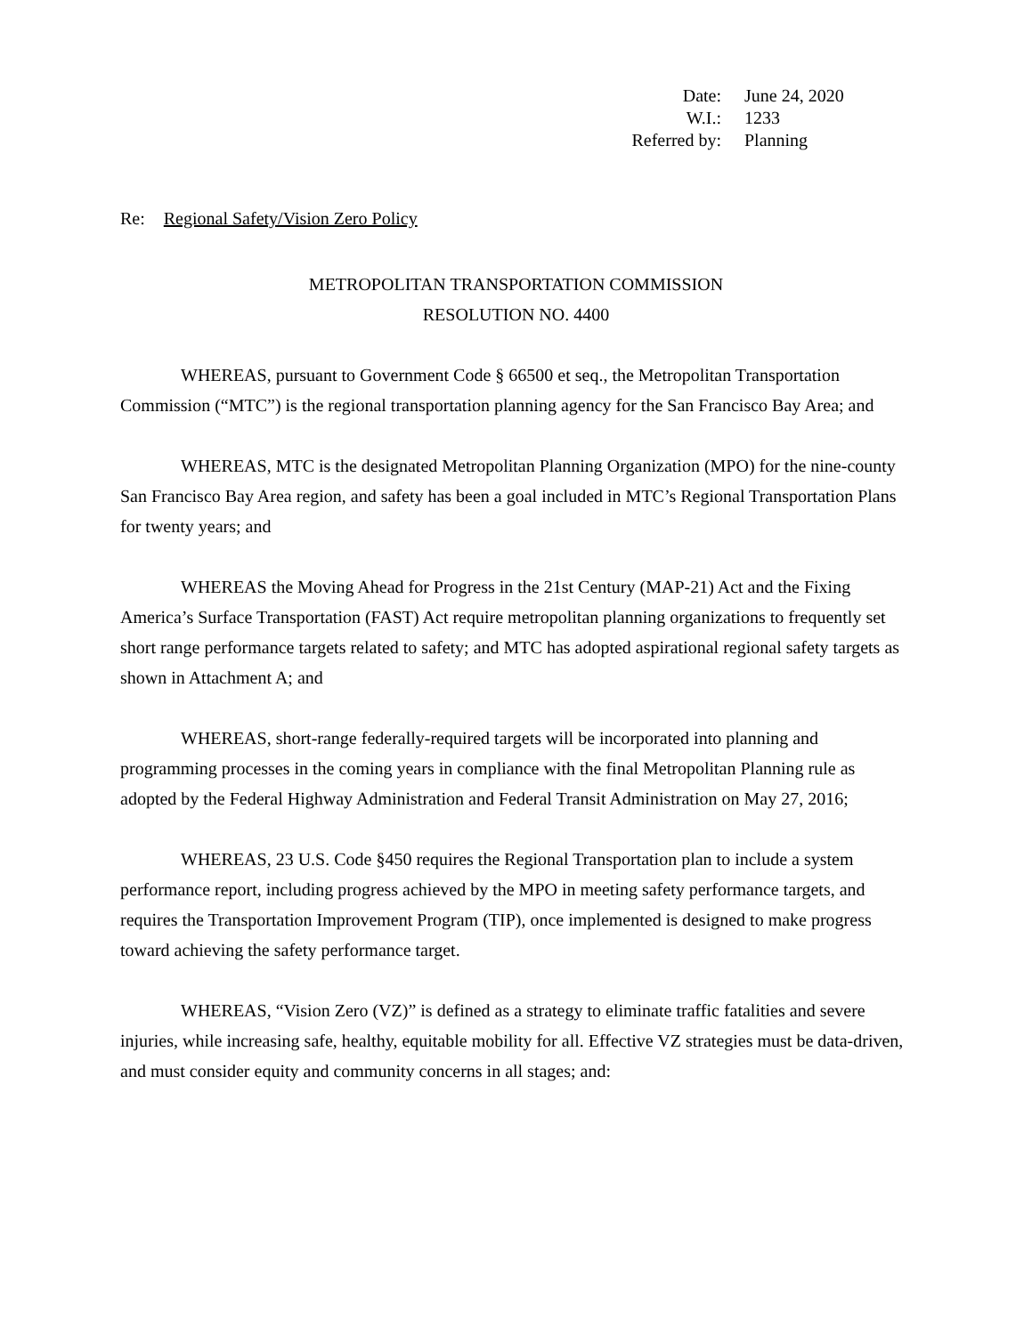| Date: | June 24, 2020 |
| W.I.: | 1233 |
| Referred by: | Planning |
Re: Regional Safety/Vision Zero Policy
METROPOLITAN TRANSPORTATION COMMISSION
RESOLUTION NO. 4400
WHEREAS, pursuant to Government Code § 66500 et seq., the Metropolitan Transportation Commission (“MTC”) is the regional transportation planning agency for the San Francisco Bay Area; and
WHEREAS, MTC is the designated Metropolitan Planning Organization (MPO) for the nine-county San Francisco Bay Area region, and safety has been a goal included in MTC’s Regional Transportation Plans for twenty years; and
WHEREAS the Moving Ahead for Progress in the 21st Century (MAP-21) Act and the Fixing America’s Surface Transportation (FAST) Act require metropolitan planning organizations to frequently set short range performance targets related to safety; and MTC has adopted aspirational regional safety targets as shown in Attachment A; and
WHEREAS, short-range federally-required targets will be incorporated into planning and programming processes in the coming years in compliance with the final Metropolitan Planning rule as adopted by the Federal Highway Administration and Federal Transit Administration on May 27, 2016;
WHEREAS, 23 U.S. Code §450 requires the Regional Transportation plan to include a system performance report, including progress achieved by the MPO in meeting safety performance targets, and requires the Transportation Improvement Program (TIP), once implemented is designed to make progress toward achieving the safety performance target.
WHEREAS, “Vision Zero (VZ)” is defined as a strategy to eliminate traffic fatalities and severe injuries, while increasing safe, healthy, equitable mobility for all. Effective VZ strategies must be data-driven, and must consider equity and community concerns in all stages; and: